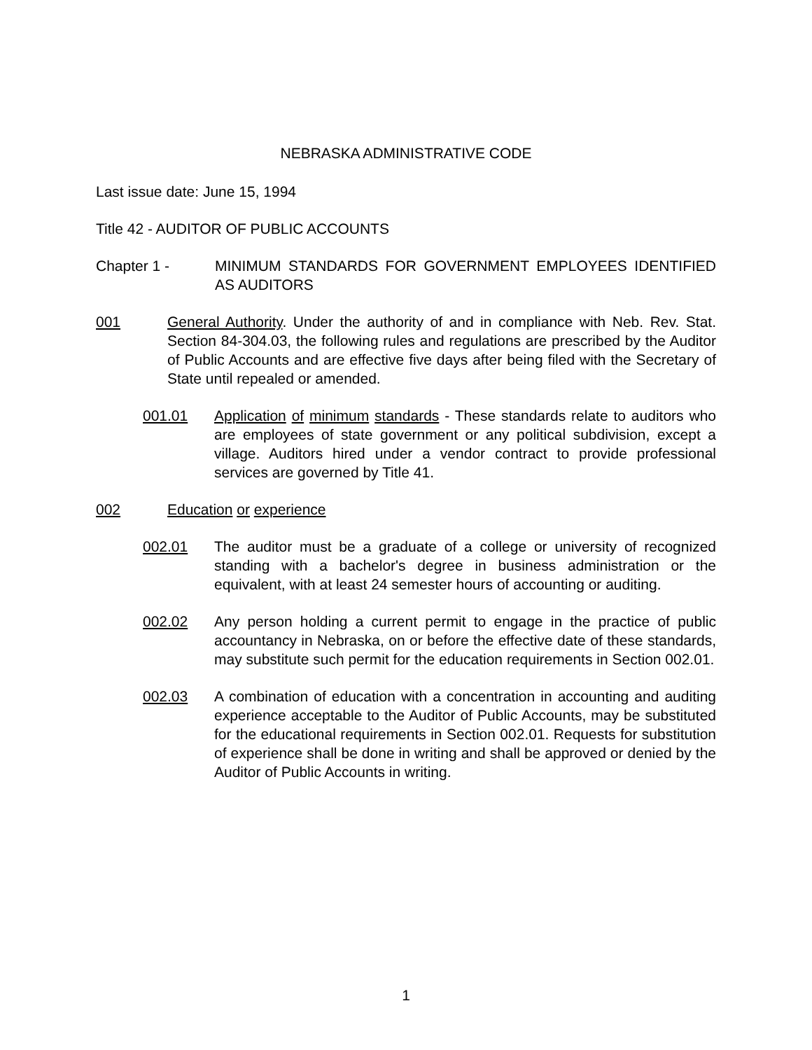NEBRASKA ADMINISTRATIVE CODE
Last issue date: June 15, 1994
Title 42 - AUDITOR OF PUBLIC ACCOUNTS
Chapter 1 - MINIMUM STANDARDS FOR GOVERNMENT EMPLOYEES IDENTIFIED AS AUDITORS
001 General Authority. Under the authority of and in compliance with Neb. Rev. Stat. Section 84-304.03, the following rules and regulations are prescribed by the Auditor of Public Accounts and are effective five days after being filed with the Secretary of State until repealed or amended.
001.01 Application of minimum standards - These standards relate to auditors who are employees of state government or any political subdivision, except a village. Auditors hired under a vendor contract to provide professional services are governed by Title 41.
002 Education or experience
002.01 The auditor must be a graduate of a college or university of recognized standing with a bachelor's degree in business administration or the equivalent, with at least 24 semester hours of accounting or auditing.
002.02 Any person holding a current permit to engage in the practice of public accountancy in Nebraska, on or before the effective date of these standards, may substitute such permit for the education requirements in Section 002.01.
002.03 A combination of education with a concentration in accounting and auditing experience acceptable to the Auditor of Public Accounts, may be substituted for the educational requirements in Section 002.01. Requests for substitution of experience shall be done in writing and shall be approved or denied by the Auditor of Public Accounts in writing.
1